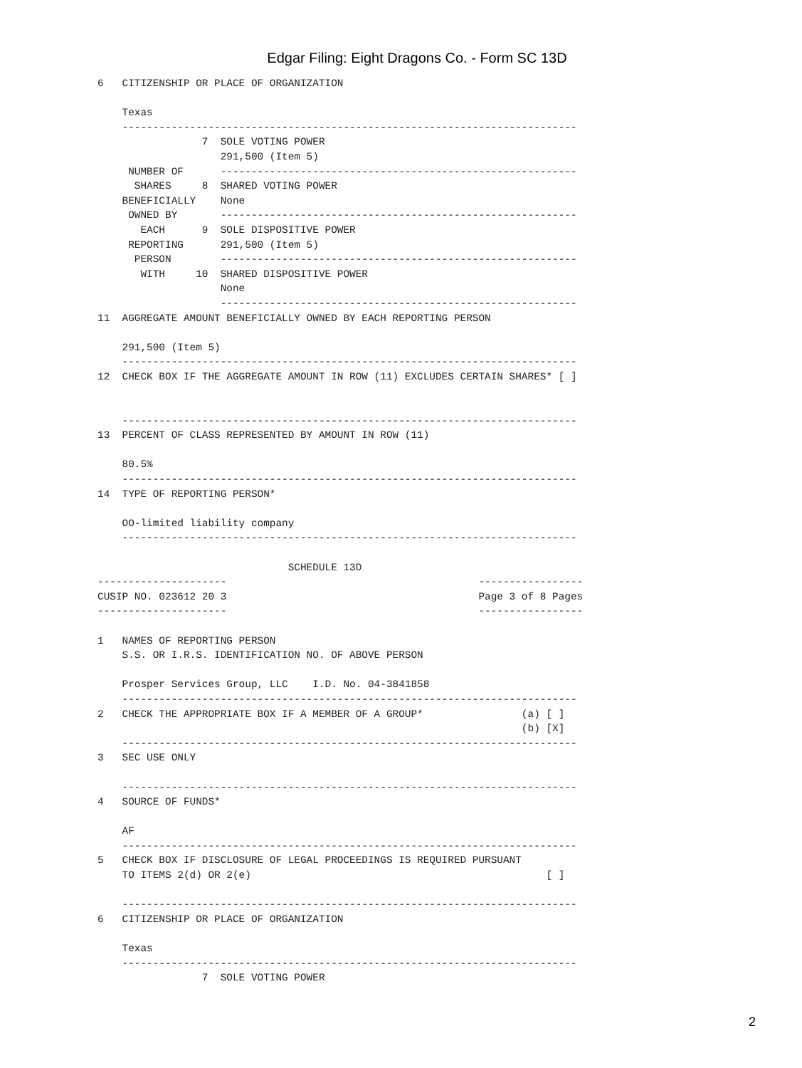Edgar Filing: Eight Dragons Co. - Form SC 13D
6   CITIZENSHIP OR PLACE OF ORGANIZATION

    Texas
    --------------------------------------------------------------------------
                 7  SOLE VOTING POWER
                    291,500 (Item 5)
     NUMBER OF      ----------------------------------------------------------
      SHARES     8  SHARED VOTING POWER
    BENEFICIALLY    None
     OWNED BY       ----------------------------------------------------------
       EACH      9  SOLE DISPOSITIVE POWER
     REPORTING      291,500 (Item 5)
      PERSON        ----------------------------------------------------------
       WITH     10  SHARED DISPOSITIVE POWER
                    None
                    ----------------------------------------------------------
11  AGGREGATE AMOUNT BENEFICIALLY OWNED BY EACH REPORTING PERSON

    291,500 (Item 5)
    --------------------------------------------------------------------------
12  CHECK BOX IF THE AGGREGATE AMOUNT IN ROW (11) EXCLUDES CERTAIN SHARES* [ ]


    --------------------------------------------------------------------------
13  PERCENT OF CLASS REPRESENTED BY AMOUNT IN ROW (11)

    80.5%
    --------------------------------------------------------------------------
14  TYPE OF REPORTING PERSON*

    OO-limited liability company
    --------------------------------------------------------------------------

                               SCHEDULE 13D
---------------------                                         -----------------
CUSIP NO. 023612 20 3                                         Page 3 of 8 Pages
---------------------                                         -----------------

1   NAMES OF REPORTING PERSON
    S.S. OR I.R.S. IDENTIFICATION NO. OF ABOVE PERSON

    Prosper Services Group, LLC    I.D. No. 04-3841858
    --------------------------------------------------------------------------
2   CHECK THE APPROPRIATE BOX IF A MEMBER OF A GROUP*                (a) [ ]
                                                                     (b) [X]
    --------------------------------------------------------------------------
3   SEC USE ONLY

    --------------------------------------------------------------------------
4   SOURCE OF FUNDS*

    AF
    --------------------------------------------------------------------------
5   CHECK BOX IF DISCLOSURE OF LEGAL PROCEEDINGS IS REQUIRED PURSUANT
    TO ITEMS 2(d) OR 2(e)                                                [ ]

    --------------------------------------------------------------------------
6   CITIZENSHIP OR PLACE OF ORGANIZATION

    Texas
    --------------------------------------------------------------------------
                 7  SOLE VOTING POWER
2